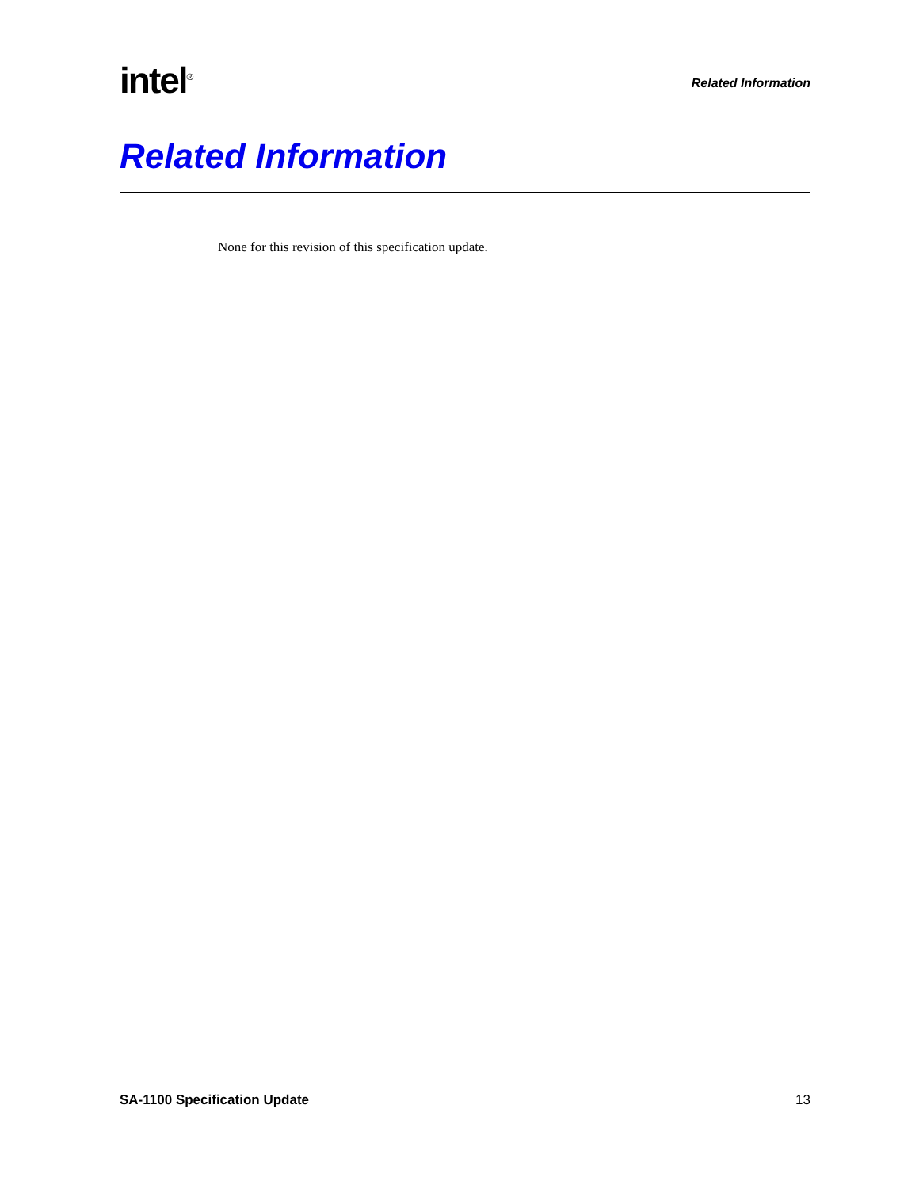intel<sup>®</sup>
Related Information
Related Information
None for this revision of this specification update.
SA-1100 Specification Update 13